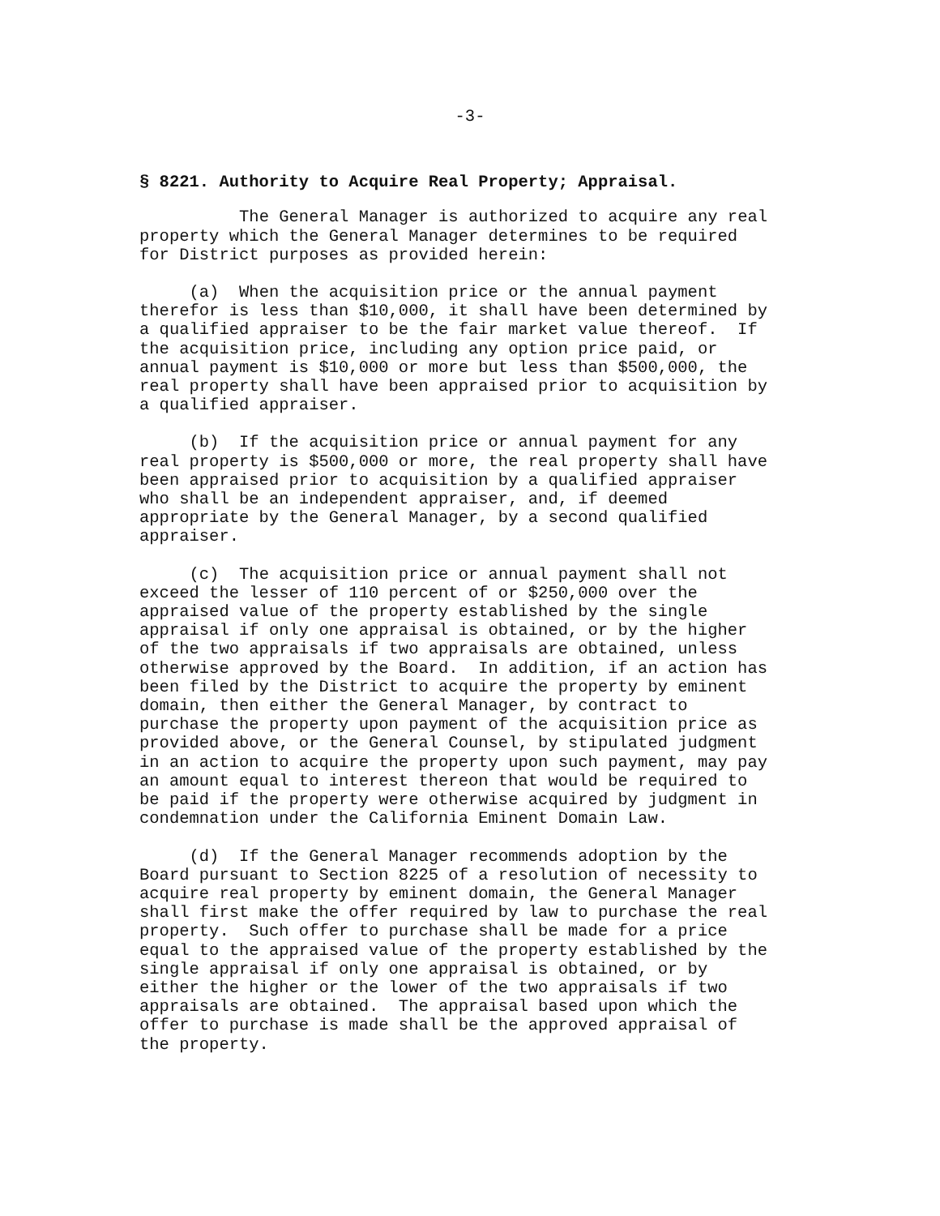-3-
§ 8221. Authority to Acquire Real Property; Appraisal.
The General Manager is authorized to acquire any real property which the General Manager determines to be required for District purposes as provided herein:
(a) When the acquisition price or the annual payment therefor is less than $10,000, it shall have been determined by a qualified appraiser to be the fair market value thereof. If the acquisition price, including any option price paid, or annual payment is $10,000 or more but less than $500,000, the real property shall have been appraised prior to acquisition by a qualified appraiser.
(b) If the acquisition price or annual payment for any real property is $500,000 or more, the real property shall have been appraised prior to acquisition by a qualified appraiser who shall be an independent appraiser, and, if deemed appropriate by the General Manager, by a second qualified appraiser.
(c) The acquisition price or annual payment shall not exceed the lesser of 110 percent of or $250,000 over the appraised value of the property established by the single appraisal if only one appraisal is obtained, or by the higher of the two appraisals if two appraisals are obtained, unless otherwise approved by the Board. In addition, if an action has been filed by the District to acquire the property by eminent domain, then either the General Manager, by contract to purchase the property upon payment of the acquisition price as provided above, or the General Counsel, by stipulated judgment in an action to acquire the property upon such payment, may pay an amount equal to interest thereon that would be required to be paid if the property were otherwise acquired by judgment in condemnation under the California Eminent Domain Law.
(d) If the General Manager recommends adoption by the Board pursuant to Section 8225 of a resolution of necessity to acquire real property by eminent domain, the General Manager shall first make the offer required by law to purchase the real property. Such offer to purchase shall be made for a price equal to the appraised value of the property established by the single appraisal if only one appraisal is obtained, or by either the higher or the lower of the two appraisals if two appraisals are obtained. The appraisal based upon which the offer to purchase is made shall be the approved appraisal of the property.